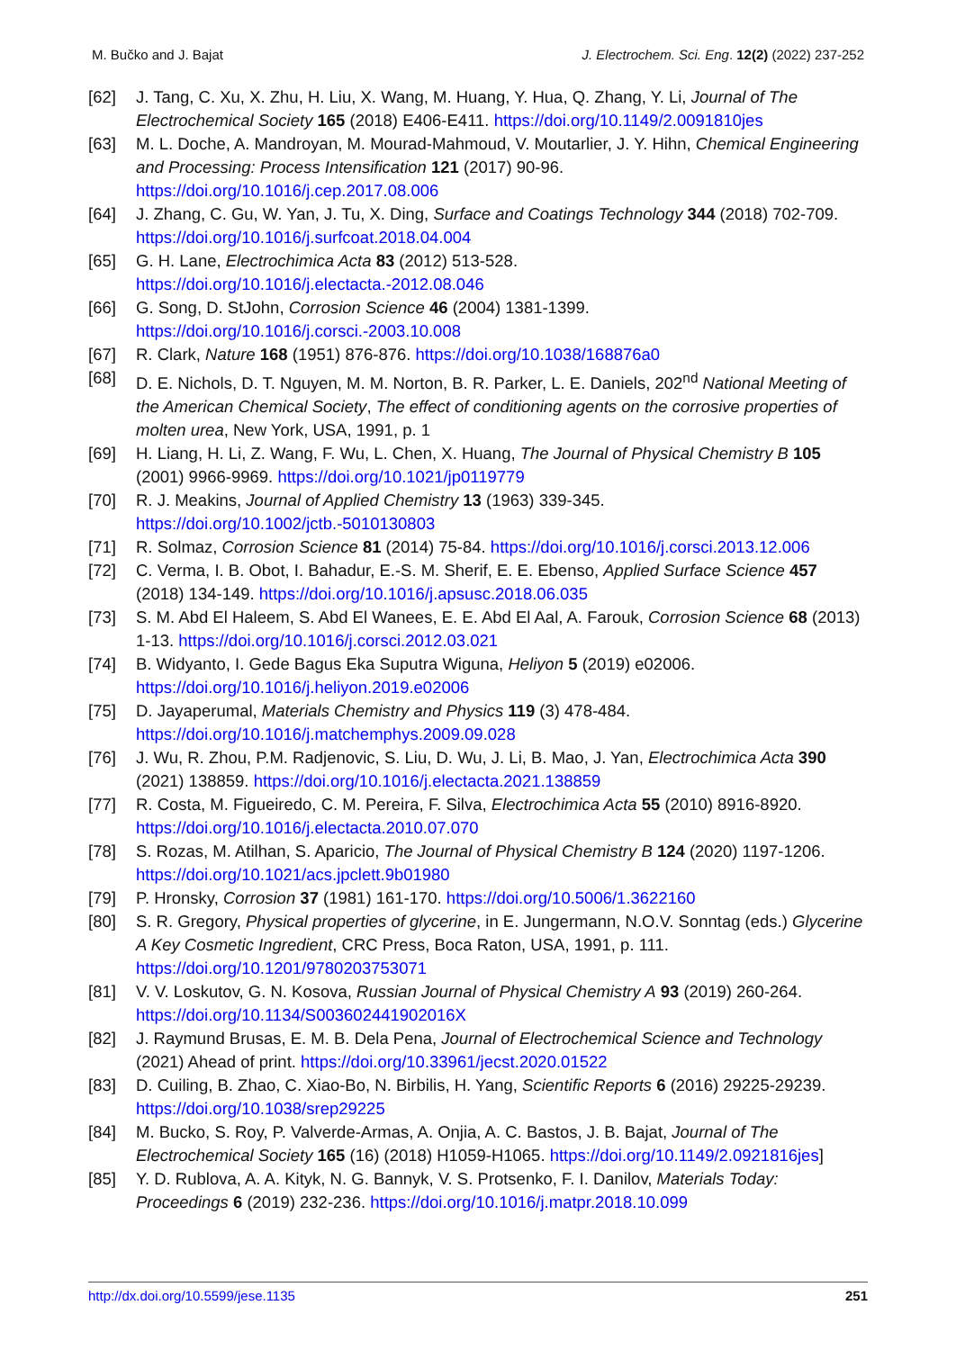M. Bučko and J. Bajat J. Electrochem. Sci. Eng. 12(2) (2022) 237-252
[62] J. Tang, C. Xu, X. Zhu, H. Liu, X. Wang, M. Huang, Y. Hua, Q. Zhang, Y. Li, Journal of The Electrochemical Society 165 (2018) E406-E411. https://doi.org/10.1149/2.0091810jes
[63] M. L. Doche, A. Mandroyan, M. Mourad-Mahmoud, V. Moutarlier, J. Y. Hihn, Chemical Engineering and Processing: Process Intensification 121 (2017) 90-96. https://doi.org/10.1016/j.cep.2017.08.006
[64] J. Zhang, C. Gu, W. Yan, J. Tu, X. Ding, Surface and Coatings Technology 344 (2018) 702-709. https://doi.org/10.1016/j.surfcoat.2018.04.004
[65] G. H. Lane, Electrochimica Acta 83 (2012) 513-528. https://doi.org/10.1016/j.electacta.-2012.08.046
[66] G. Song, D. StJohn, Corrosion Science 46 (2004) 1381-1399. https://doi.org/10.1016/j.corsci.-2003.10.008
[67] R. Clark, Nature 168 (1951) 876-876. https://doi.org/10.1038/168876a0
[68] D. E. Nichols, D. T. Nguyen, M. M. Norton, B. R. Parker, L. E. Daniels, 202<sup>nd</sup> National Meeting of the American Chemical Society, The effect of conditioning agents on the corrosive properties of molten urea, New York, USA, 1991, p. 1
[69] H. Liang, H. Li, Z. Wang, F. Wu, L. Chen, X. Huang, The Journal of Physical Chemistry B 105 (2001) 9966-9969. https://doi.org/10.1021/jp0119779
[70] R. J. Meakins, Journal of Applied Chemistry 13 (1963) 339-345. https://doi.org/10.1002/jctb.-5010130803
[71] R. Solmaz, Corrosion Science 81 (2014) 75-84. https://doi.org/10.1016/j.corsci.2013.12.006
[72] C. Verma, I. B. Obot, I. Bahadur, E.-S. M. Sherif, E. E. Ebenso, Applied Surface Science 457 (2018) 134-149. https://doi.org/10.1016/j.apsusc.2018.06.035
[73] S. M. Abd El Haleem, S. Abd El Wanees, E. E. Abd El Aal, A. Farouk, Corrosion Science 68 (2013) 1-13. https://doi.org/10.1016/j.corsci.2012.03.021
[74] B. Widyanto, I. Gede Bagus Eka Suputra Wiguna, Heliyon 5 (2019) e02006. https://doi.org/10.1016/j.heliyon.2019.e02006
[75] D. Jayaperumal, Materials Chemistry and Physics 119 (3) 478-484. https://doi.org/10.1016/j.matchemphys.2009.09.028
[76] J. Wu, R. Zhou, P.M. Radjenovic, S. Liu, D. Wu, J. Li, B. Mao, J. Yan, Electrochimica Acta 390 (2021) 138859. https://doi.org/10.1016/j.electacta.2021.138859
[77] R. Costa, M. Figueiredo, C. M. Pereira, F. Silva, Electrochimica Acta 55 (2010) 8916-8920. https://doi.org/10.1016/j.electacta.2010.07.070
[78] S. Rozas, M. Atilhan, S. Aparicio, The Journal of Physical Chemistry B 124 (2020) 1197-1206. https://doi.org/10.1021/acs.jpclett.9b01980
[79] P. Hronsky, Corrosion 37 (1981) 161-170. https://doi.org/10.5006/1.3622160
[80] S. R. Gregory, Physical properties of glycerine, in E. Jungermann, N.O.V. Sonntag (eds.) Glycerine A Key Cosmetic Ingredient, CRC Press, Boca Raton, USA, 1991, p. 111. https://doi.org/10.1201/9780203753071
[81] V. V. Loskutov, G. N. Kosova, Russian Journal of Physical Chemistry A 93 (2019) 260-264. https://doi.org/10.1134/S003602441902016X
[82] J. Raymund Brusas, E. M. B. Dela Pena, Journal of Electrochemical Science and Technology (2021) Ahead of print. https://doi.org/10.33961/jecst.2020.01522
[83] D. Cuiling, B. Zhao, C. Xiao-Bo, N. Birbilis, H. Yang, Scientific Reports 6 (2016) 29225-29239. https://doi.org/10.1038/srep29225
[84] M. Bucko, S. Roy, P. Valverde-Armas, A. Onjia, A. C. Bastos, J. B. Bajat, Journal of The Electrochemical Society 165 (16) (2018) H1059-H1065. https://doi.org/10.1149/2.0921816jes]
[85] Y. D. Rublova, A. A. Kityk, N. G. Bannyk, V. S. Protsenko, F. I. Danilov, Materials Today: Proceedings 6 (2019) 232-236. https://doi.org/10.1016/j.matpr.2018.10.099
http://dx.doi.org/10.5599/jese.1135 251